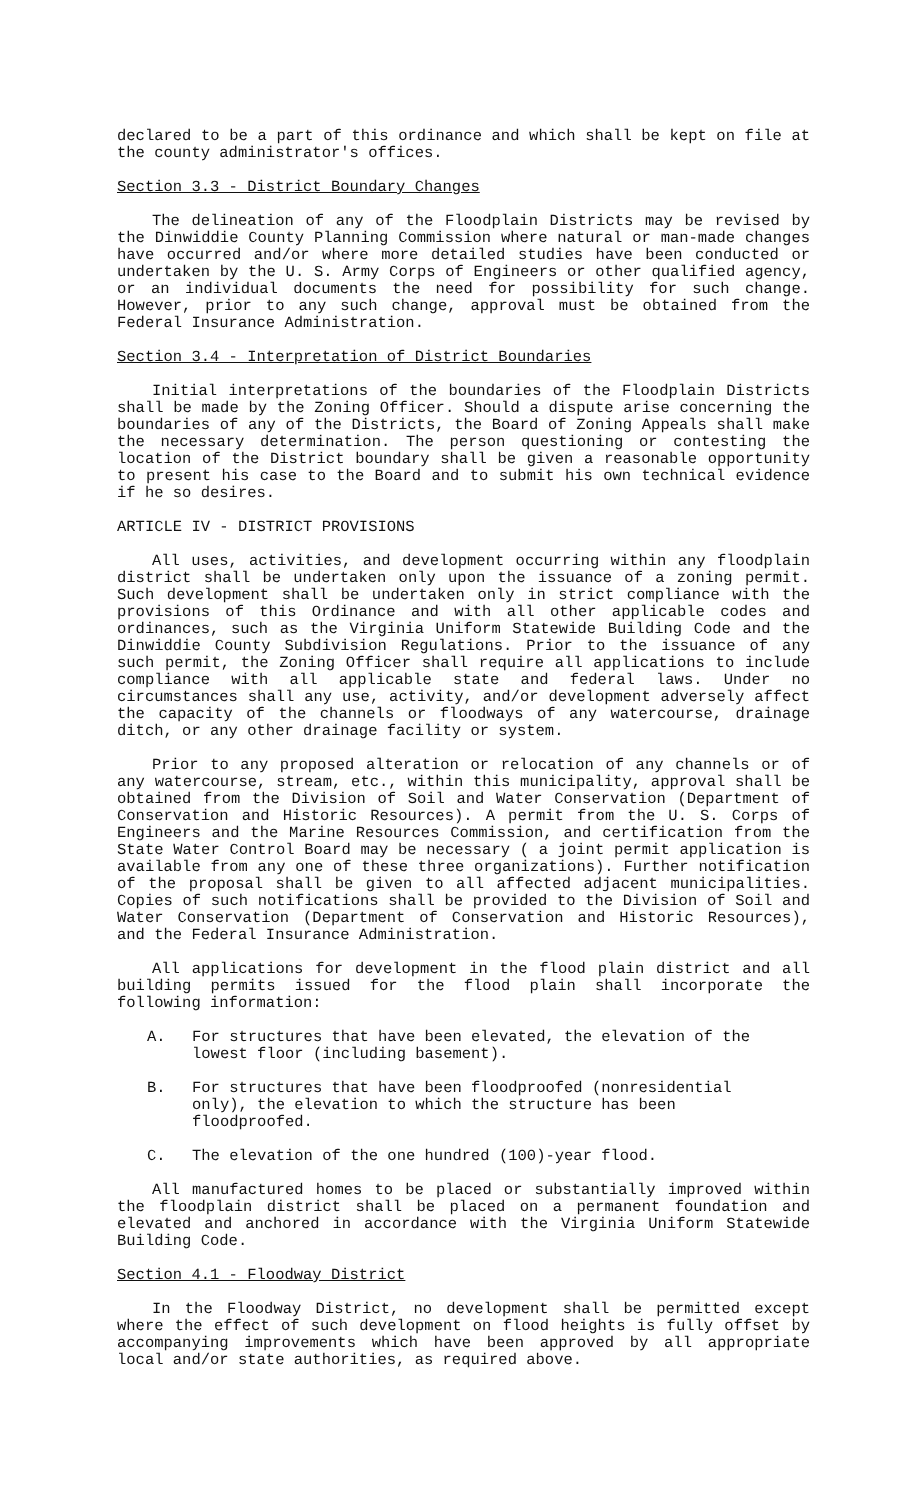declared to be a part of this ordinance and which shall be kept on file at the county administrator's offices.
Section 3.3 - District Boundary Changes
The delineation of any of the Floodplain Districts may be revised by the Dinwiddie County Planning Commission where natural or man-made changes have occurred and/or where more detailed studies have been conducted or undertaken by the U. S. Army Corps of Engineers or other qualified agency, or an individual documents the need for possibility for such change. However, prior to any such change, approval must be obtained from the Federal Insurance Administration.
Section 3.4 - Interpretation of District Boundaries
Initial interpretations of the boundaries of the Floodplain Districts shall be made by the Zoning Officer. Should a dispute arise concerning the boundaries of any of the Districts, the Board of Zoning Appeals shall make the necessary determination. The person questioning or contesting the location of the District boundary shall be given a reasonable opportunity to present his case to the Board and to submit his own technical evidence if he so desires.
ARTICLE IV - DISTRICT PROVISIONS
All uses, activities, and development occurring within any floodplain district shall be undertaken only upon the issuance of a zoning permit. Such development shall be undertaken only in strict compliance with the provisions of this Ordinance and with all other applicable codes and ordinances, such as the Virginia Uniform Statewide Building Code and the Dinwiddie County Subdivision Regulations. Prior to the issuance of any such permit, the Zoning Officer shall require all applications to include compliance with all applicable state and federal laws. Under no circumstances shall any use, activity, and/or development adversely affect the capacity of the channels or floodways of any watercourse, drainage ditch, or any other drainage facility or system.
Prior to any proposed alteration or relocation of any channels or of any watercourse, stream, etc., within this municipality, approval shall be obtained from the Division of Soil and Water Conservation (Department of Conservation and Historic Resources). A permit from the U. S. Corps of Engineers and the Marine Resources Commission, and certification from the State Water Control Board may be necessary ( a joint permit application is available from any one of these three organizations). Further notification of the proposal shall be given to all affected adjacent municipalities. Copies of such notifications shall be provided to the Division of Soil and Water Conservation (Department of Conservation and Historic Resources), and the Federal Insurance Administration.
All applications for development in the flood plain district and all building permits issued for the flood plain shall incorporate the following information:
A. For structures that have been elevated, the elevation of the lowest floor (including basement).
B. For structures that have been floodproofed (nonresidential only), the elevation to which the structure has been floodproofed.
C. The elevation of the one hundred (100)-year flood.
All manufactured homes to be placed or substantially improved within the floodplain district shall be placed on a permanent foundation and elevated and anchored in accordance with the Virginia Uniform Statewide Building Code.
Section 4.1 - Floodway District
In the Floodway District, no development shall be permitted except where the effect of such development on flood heights is fully offset by accompanying improvements which have been approved by all appropriate local and/or state authorities, as required above.